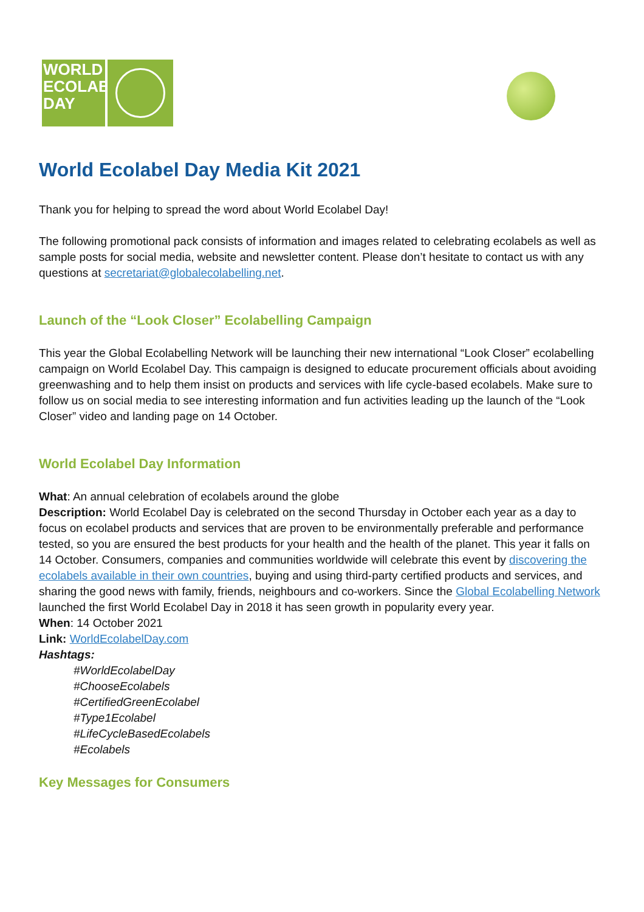WORLD
ECOLABEL
DAY
World Ecolabel Day Media Kit 2021
Thank you for helping to spread the word about World Ecolabel Day!
The following promotional pack consists of information and images related to celebrating ecolabels as well as sample posts for social media, website and newsletter content. Please don’t hesitate to contact us with any questions at secretariat@globalecolabelling.net.
Launch of the “Look Closer” Ecolabelling Campaign
This year the Global Ecolabelling Network will be launching their new international “Look Closer” ecolabelling campaign on World Ecolabel Day. This campaign is designed to educate procurement officials about avoiding greenwashing and to help them insist on products and services with life cycle-based ecolabels. Make sure to follow us on social media to see interesting information and fun activities leading up the launch of the “Look Closer” video and landing page on 14 October.
World Ecolabel Day Information
What: An annual celebration of ecolabels around the globe
Description: World Ecolabel Day is celebrated on the second Thursday in October each year as a day to focus on ecolabel products and services that are proven to be environmentally preferable and performance tested, so you are ensured the best products for your health and the health of the planet. This year it falls on 14 October. Consumers, companies and communities worldwide will celebrate this event by discovering the ecolabels available in their own countries, buying and using third-party certified products and services, and sharing the good news with family, friends, neighbours and co-workers. Since the Global Ecolabelling Network launched the first World Ecolabel Day in 2018 it has seen growth in popularity every year.
When: 14 October 2021
Link: WorldEcolabelDay.com
Hashtags:
#WorldEcolabelDay
#ChooseEcolabels
#CertifiedGreenEcolabel
#Type1Ecolabel
#LifeCycleBasedEcolabels
#Ecolabels
Key Messages for Consumers